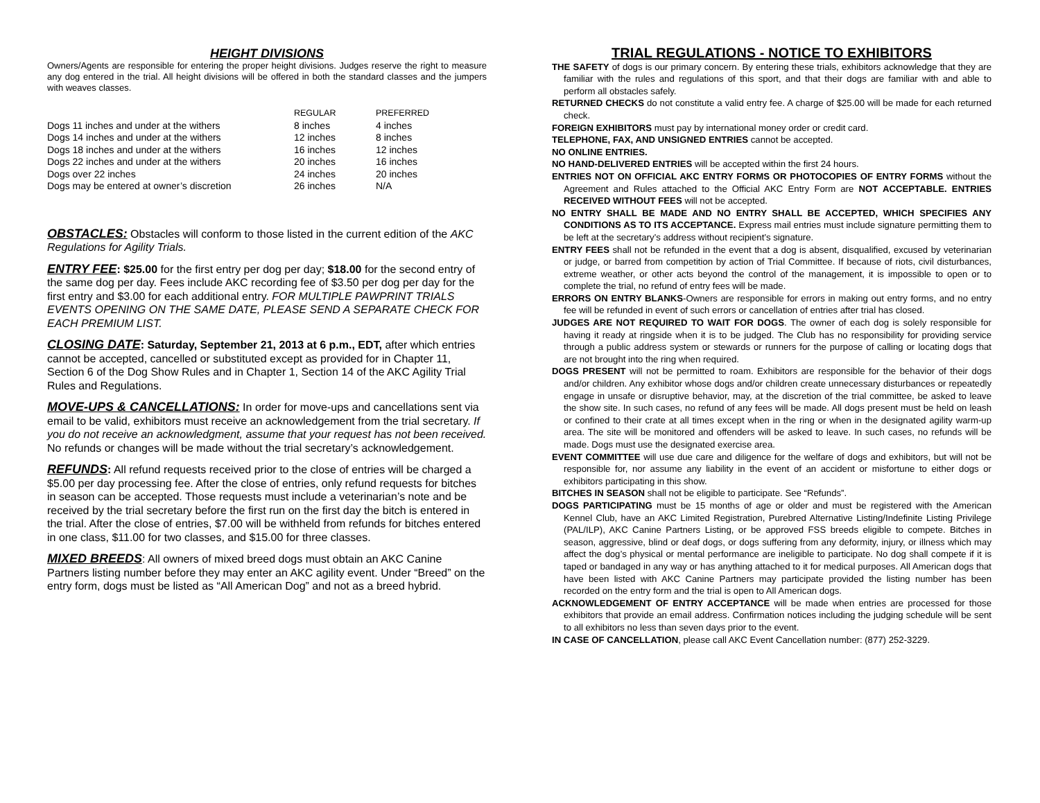HEIGHT DIVISIONS
Owners/Agents are responsible for entering the proper height divisions. Judges reserve the right to measure any dog entered in the trial. All height divisions will be offered in both the standard classes and the jumpers with weaves classes.
| | REGULAR | PREFERRED |
| --- | --- | --- |
| Dogs 11 inches and under at the withers | 8 inches | 4 inches |
| Dogs 14 inches and under at the withers | 12 inches | 8 inches |
| Dogs 18 inches and under at the withers | 16 inches | 12 inches |
| Dogs 22 inches and under at the withers | 20 inches | 16 inches |
| Dogs over 22 inches | 24 inches | 20 inches |
| Dogs may be entered at owner’s discretion | 26 inches | N/A |
OBSTACLES: Obstacles will conform to those listed in the current edition of the AKC Regulations for Agility Trials.
ENTRY FEE: $25.00 for the first entry per dog per day; $18.00 for the second entry of the same dog per day. Fees include AKC recording fee of $3.50 per dog per day for the first entry and $3.00 for each additional entry. FOR MULTIPLE PAWPRINT TRIALS EVENTS OPENING ON THE SAME DATE, PLEASE SEND A SEPARATE CHECK FOR EACH PREMIUM LIST.
CLOSING DATE: Saturday, September 21, 2013 at 6 p.m., EDT, after which entries cannot be accepted, cancelled or substituted except as provided for in Chapter 11, Section 6 of the Dog Show Rules and in Chapter 1, Section 14 of the AKC Agility Trial Rules and Regulations.
MOVE-UPS & CANCELLATIONS: In order for move-ups and cancellations sent via email to be valid, exhibitors must receive an acknowledgement from the trial secretary. If you do not receive an acknowledgment, assume that your request has not been received. No refunds or changes will be made without the trial secretary’s acknowledgement.
REFUNDS: All refund requests received prior to the close of entries will be charged a $5.00 per day processing fee. After the close of entries, only refund requests for bitches in season can be accepted. Those requests must include a veterinarian’s note and be received by the trial secretary before the first run on the first day the bitch is entered in the trial. After the close of entries, $7.00 will be withheld from refunds for bitches entered in one class, $11.00 for two classes, and $15.00 for three classes.
MIXED BREEDS: All owners of mixed breed dogs must obtain an AKC Canine Partners listing number before they may enter an AKC agility event. Under “Breed” on the entry form, dogs must be listed as “All American Dog” and not as a breed hybrid.
TRIAL REGULATIONS - NOTICE TO EXHIBITORS
THE SAFETY of dogs is our primary concern. By entering these trials, exhibitors acknowledge that they are familiar with the rules and regulations of this sport, and that their dogs are familiar with and able to perform all obstacles safely.
RETURNED CHECKS do not constitute a valid entry fee. A charge of $25.00 will be made for each returned check.
FOREIGN EXHIBITORS must pay by international money order or credit card.
TELEPHONE, FAX, AND UNSIGNED ENTRIES cannot be accepted.
NO ONLINE ENTRIES.
NO HAND-DELIVERED ENTRIES will be accepted within the first 24 hours.
ENTRIES NOT ON OFFICIAL AKC ENTRY FORMS OR PHOTOCOPIES OF ENTRY FORMS without the Agreement and Rules attached to the Official AKC Entry Form are NOT ACCEPTABLE. ENTRIES RECEIVED WITHOUT FEES will not be accepted.
NO ENTRY SHALL BE MADE AND NO ENTRY SHALL BE ACCEPTED, WHICH SPECIFIES ANY CONDITIONS AS TO ITS ACCEPTANCE. Express mail entries must include signature permitting them to be left at the secretary’s address without recipient’s signature.
ENTRY FEES shall not be refunded in the event that a dog is absent, disqualified, excused by veterinarian or judge, or barred from competition by action of Trial Committee. If because of riots, civil disturbances, extreme weather, or other acts beyond the control of the management, it is impossible to open or to complete the trial, no refund of entry fees will be made.
ERRORS ON ENTRY BLANKS-Owners are responsible for errors in making out entry forms, and no entry fee will be refunded in event of such errors or cancellation of entries after trial has closed.
JUDGES ARE NOT REQUIRED TO WAIT FOR DOGS. The owner of each dog is solely responsible for having it ready at ringside when it is to be judged. The Club has no responsibility for providing service through a public address system or stewards or runners for the purpose of calling or locating dogs that are not brought into the ring when required.
DOGS PRESENT will not be permitted to roam. Exhibitors are responsible for the behavior of their dogs and/or children. Any exhibitor whose dogs and/or children create unnecessary disturbances or repeatedly engage in unsafe or disruptive behavior, may, at the discretion of the trial committee, be asked to leave the show site. In such cases, no refund of any fees will be made. All dogs present must be held on leash or confined to their crate at all times except when in the ring or when in the designated agility warm-up area. The site will be monitored and offenders will be asked to leave. In such cases, no refunds will be made. Dogs must use the designated exercise area.
EVENT COMMITTEE will use due care and diligence for the welfare of dogs and exhibitors, but will not be responsible for, nor assume any liability in the event of an accident or misfortune to either dogs or exhibitors participating in this show.
BITCHES IN SEASON shall not be eligible to participate. See “Refunds”.
DOGS PARTICIPATING must be 15 months of age or older and must be registered with the American Kennel Club, have an AKC Limited Registration, Purebred Alternative Listing/Indefinite Listing Privilege (PAL/ILP), AKC Canine Partners Listing, or be approved FSS breeds eligible to compete. Bitches in season, aggressive, blind or deaf dogs, or dogs suffering from any deformity, injury, or illness which may affect the dog’s physical or mental performance are ineligible to participate. No dog shall compete if it is taped or bandaged in any way or has anything attached to it for medical purposes. All American dogs that have been listed with AKC Canine Partners may participate provided the listing number has been recorded on the entry form and the trial is open to All American dogs.
ACKNOWLEDGEMENT OF ENTRY ACCEPTANCE will be made when entries are processed for those exhibitors that provide an email address. Confirmation notices including the judging schedule will be sent to all exhibitors no less than seven days prior to the event.
IN CASE OF CANCELLATION, please call AKC Event Cancellation number: (877) 252-3229.